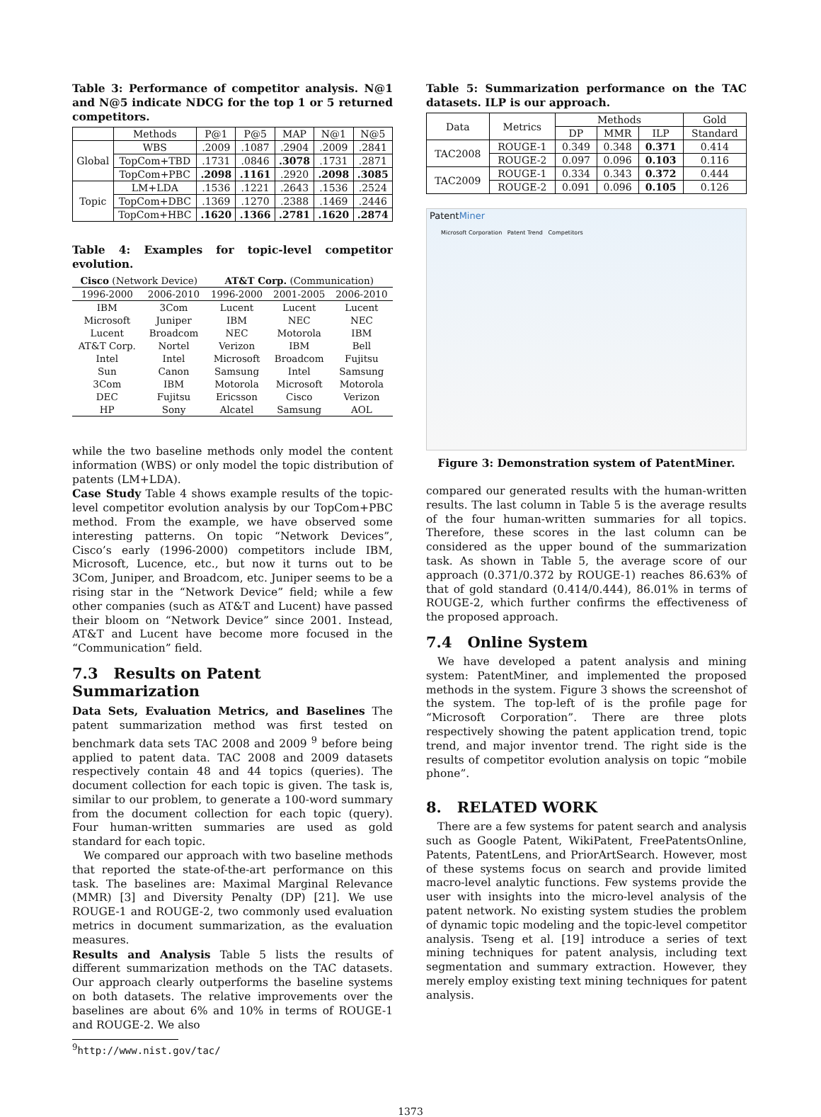Table 3: Performance of competitor analysis. N@1 and N@5 indicate NDCG for the top 1 or 5 returned competitors.
| | Methods | P@1 | P@5 | MAP | N@1 | N@5 |
| --- | --- | --- | --- | --- | --- | --- |
| Global | WBS | .2009 | .1087 | .2904 | .2009 | .2841 |
| | TopCom+TBD | .1731 | .0846 | .3078 | .1731 | .2871 |
| | TopCom+PBC | .2098 | .1161 | .2920 | .2098 | .3085 |
| Topic | LM+LDA | .1536 | .1221 | .2643 | .1536 | .2524 |
| | TopCom+DBC | .1369 | .1270 | .2388 | .1469 | .2446 |
| | TopCom+HBC | .1620 | .1366 | .2781 | .1620 | .2874 |
Table 4: Examples for topic-level competitor evolution.
| Cisco (Network Device) | | AT&T Corp. (Communication) | | |
| --- | --- | --- | --- | --- |
| 1996-2000 | 2006-2010 | 1996-2000 | 2001-2005 | 2006-2010 |
| IBM | 3Com | Lucent | Lucent | Lucent |
| Microsoft | Juniper | IBM | NEC | NEC |
| Lucent | Broadcom | NEC | Motorola | IBM |
| AT&T Corp. | Nortel | Verizon | IBM | Bell |
| Intel | Intel | Microsoft | Broadcom | Fujitsu |
| Sun | Canon | Samsung | Intel | Samsung |
| 3Com | IBM | Motorola | Microsoft | Motorola |
| DEC | Fujitsu | Ericsson | Cisco | Verizon |
| HP | Sony | Alcatel | Samsung | AOL |
while the two baseline methods only model the content information (WBS) or only model the topic distribution of patents (LM+LDA).
Case Study Table 4 shows example results of the topic-level competitor evolution analysis by our TopCom+PBC method. From the example, we have observed some interesting patterns. On topic “Network Devices”, Cisco’s early (1996-2000) competitors include IBM, Microsoft, Lucence, etc., but now it turns out to be 3Com, Juniper, and Broadcom, etc. Juniper seems to be a rising star in the “Network Device” field; while a few other companies (such as AT&T and Lucent) have passed their bloom on “Network Device” since 2001. Instead, AT&T and Lucent have become more focused in the “Communication” field.
7.3 Results on Patent Summarization
Data Sets, Evaluation Metrics, and Baselines The patent summarization method was first tested on benchmark data sets TAC 2008 and 2009 <sup>9</sup> before being applied to patent data. TAC 2008 and 2009 datasets respectively contain 48 and 44 topics (queries). The document collection for each topic is given. The task is, similar to our problem, to generate a 100-word summary from the document collection for each topic (query). Four human-written summaries are used as gold standard for each topic.
We compared our approach with two baseline methods that reported the state-of-the-art performance on this task. The baselines are: Maximal Marginal Relevance (MMR) [3] and Diversity Penalty (DP) [21]. We use ROUGE-1 and ROUGE-2, two commonly used evaluation metrics in document summarization, as the evaluation measures.
Results and Analysis Table 5 lists the results of different summarization methods on the TAC datasets. Our approach clearly outperforms the baseline systems on both datasets. The relative improvements over the baselines are about 6% and 10% in terms of ROUGE-1 and ROUGE-2. We also
<sup>9</sup> http://www.nist.gov/tac/
Table 5: Summarization performance on the TAC datasets. ILP is our approach.
| Data | Metrics | Methods | | | Gold |
| --- | --- | --- | --- | --- | --- |
| | | DP | MMR | ILP | Standard |
| TAC2008 | ROUGE-1 | 0.349 | 0.348 | 0.371 | 0.414 |
| | ROUGE-2 | 0.097 | 0.096 | 0.103 | 0.116 |
| TAC2009 | ROUGE-1 | 0.334 | 0.343 | 0.372 | 0.444 |
| | ROUGE-2 | 0.091 | 0.096 | 0.105 | 0.126 |
PatentMiner
Microsoft Corporation Patent Trend Competitors
Figure 3: Demonstration system of PatentMiner.
compared our generated results with the human-written results. The last column in Table 5 is the average results of the four human-written summaries for all topics. Therefore, these scores in the last column can be considered as the upper bound of the summarization task. As shown in Table 5, the average score of our approach (0.371/0.372 by ROUGE-1) reaches 86.63% of that of gold standard (0.414/0.444), 86.01% in terms of ROUGE-2, which further confirms the effectiveness of the proposed approach.
7.4 Online System
We have developed a patent analysis and mining system: PatentMiner, and implemented the proposed methods in the system. Figure 3 shows the screenshot of the system. The top-left of is the profile page for “Microsoft Corporation”. There are three plots respectively showing the patent application trend, topic trend, and major inventor trend. The right side is the results of competitor evolution analysis on topic “mobile phone”.
8. RELATED WORK
There are a few systems for patent search and analysis such as Google Patent, WikiPatent, FreePatentsOnline, Patents, PatentLens, and PriorArtSearch. However, most of these systems focus on search and provide limited macro-level analytic functions. Few systems provide the user with insights into the micro-level analysis of the patent network. No existing system studies the problem of dynamic topic modeling and the topic-level competitor analysis. Tseng et al. [19] introduce a series of text mining techniques for patent analysis, including text segmentation and summary extraction. However, they merely employ existing text mining techniques for patent analysis.
1373